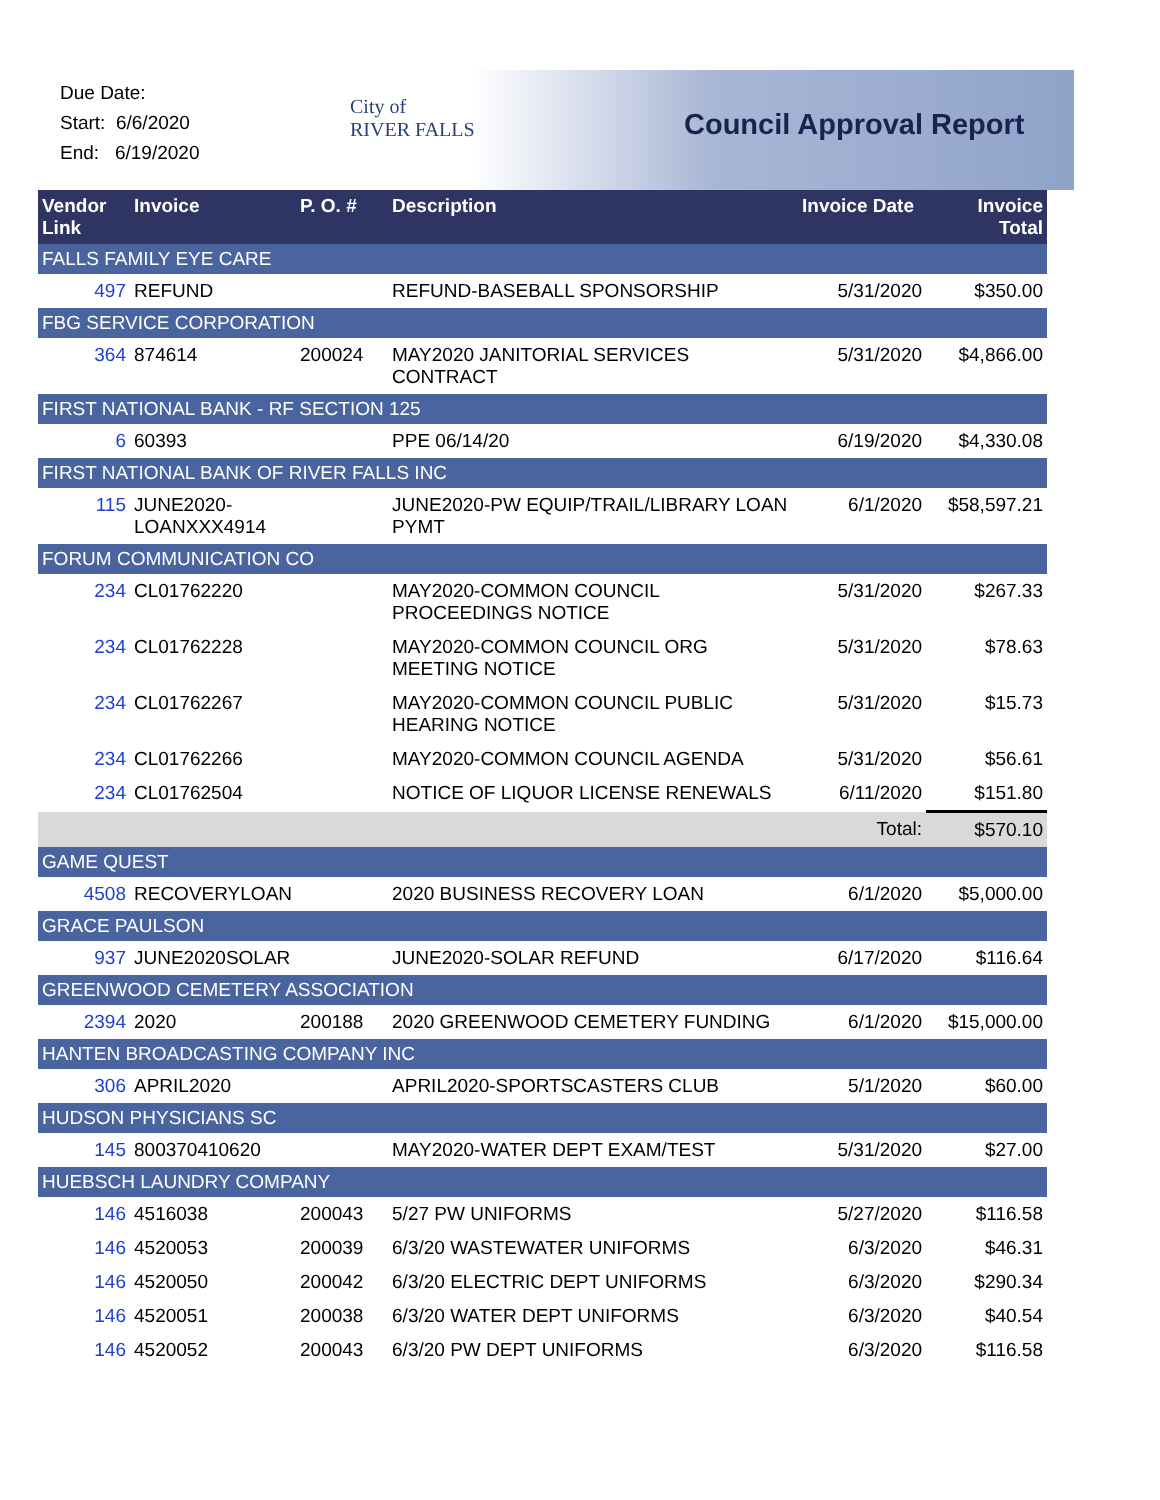Due Date:
Start: 6/6/2020
End: 6/19/2020
City of
RIVER FALLS
Council Approval Report
| Vendor Link | Invoice | P. O. # | Description | Invoice Date | Invoice Total |
| --- | --- | --- | --- | --- | --- |
| FALLS FAMILY EYE CARE | | | | | |
| 497 | REFUND | | REFUND-BASEBALL SPONSORSHIP | 5/31/2020 | $350.00 |
| FBG SERVICE CORPORATION | | | | | |
| 364 | 874614 | 200024 | MAY2020 JANITORIAL SERVICES CONTRACT | 5/31/2020 | $4,866.00 |
| FIRST NATIONAL BANK - RF SECTION 125 | | | | | |
| 6 | 60393 | | PPE 06/14/20 | 6/19/2020 | $4,330.08 |
| FIRST NATIONAL BANK OF RIVER FALLS INC | | | | | |
| 115 | JUNE2020-LOANXXX4914 | | JUNE2020-PW EQUIP/TRAIL/LIBRARY LOAN PYMT | 6/1/2020 | $58,597.21 |
| FORUM COMMUNICATION CO | | | | | |
| 234 | CL01762220 | | MAY2020-COMMON COUNCIL PROCEEDINGS NOTICE | 5/31/2020 | $267.33 |
| 234 | CL01762228 | | MAY2020-COMMON COUNCIL ORG MEETING NOTICE | 5/31/2020 | $78.63 |
| 234 | CL01762267 | | MAY2020-COMMON COUNCIL PUBLIC HEARING NOTICE | 5/31/2020 | $15.73 |
| 234 | CL01762266 | | MAY2020-COMMON COUNCIL AGENDA | 5/31/2020 | $56.61 |
| 234 | CL01762504 | | NOTICE OF LIQUOR LICENSE RENEWALS | 6/11/2020 | $151.80 |
| | | | | Total: | $570.10 |
| GAME QUEST | | | | | |
| 4508 | RECOVERYLOAN | | 2020 BUSINESS RECOVERY LOAN | 6/1/2020 | $5,000.00 |
| GRACE PAULSON | | | | | |
| 937 | JUNE2020SOLAR | | JUNE2020-SOLAR REFUND | 6/17/2020 | $116.64 |
| GREENWOOD CEMETERY ASSOCIATION | | | | | |
| 2394 | 2020 | 200188 | 2020 GREENWOOD CEMETERY FUNDING | 6/1/2020 | $15,000.00 |
| HANTEN BROADCASTING COMPANY INC | | | | | |
| 306 | APRIL2020 | | APRIL2020-SPORTSCASTERS CLUB | 5/1/2020 | $60.00 |
| HUDSON PHYSICIANS SC | | | | | |
| 145 | 800370410620 | | MAY2020-WATER DEPT EXAM/TEST | 5/31/2020 | $27.00 |
| HUEBSCH LAUNDRY COMPANY | | | | | |
| 146 | 4516038 | 200043 | 5/27 PW UNIFORMS | 5/27/2020 | $116.58 |
| 146 | 4520053 | 200039 | 6/3/20 WASTEWATER UNIFORMS | 6/3/2020 | $46.31 |
| 146 | 4520050 | 200042 | 6/3/20 ELECTRIC DEPT UNIFORMS | 6/3/2020 | $290.34 |
| 146 | 4520051 | 200038 | 6/3/20 WATER DEPT UNIFORMS | 6/3/2020 | $40.54 |
| 146 | 4520052 | 200043 | 6/3/20 PW DEPT UNIFORMS | 6/3/2020 | $116.58 |